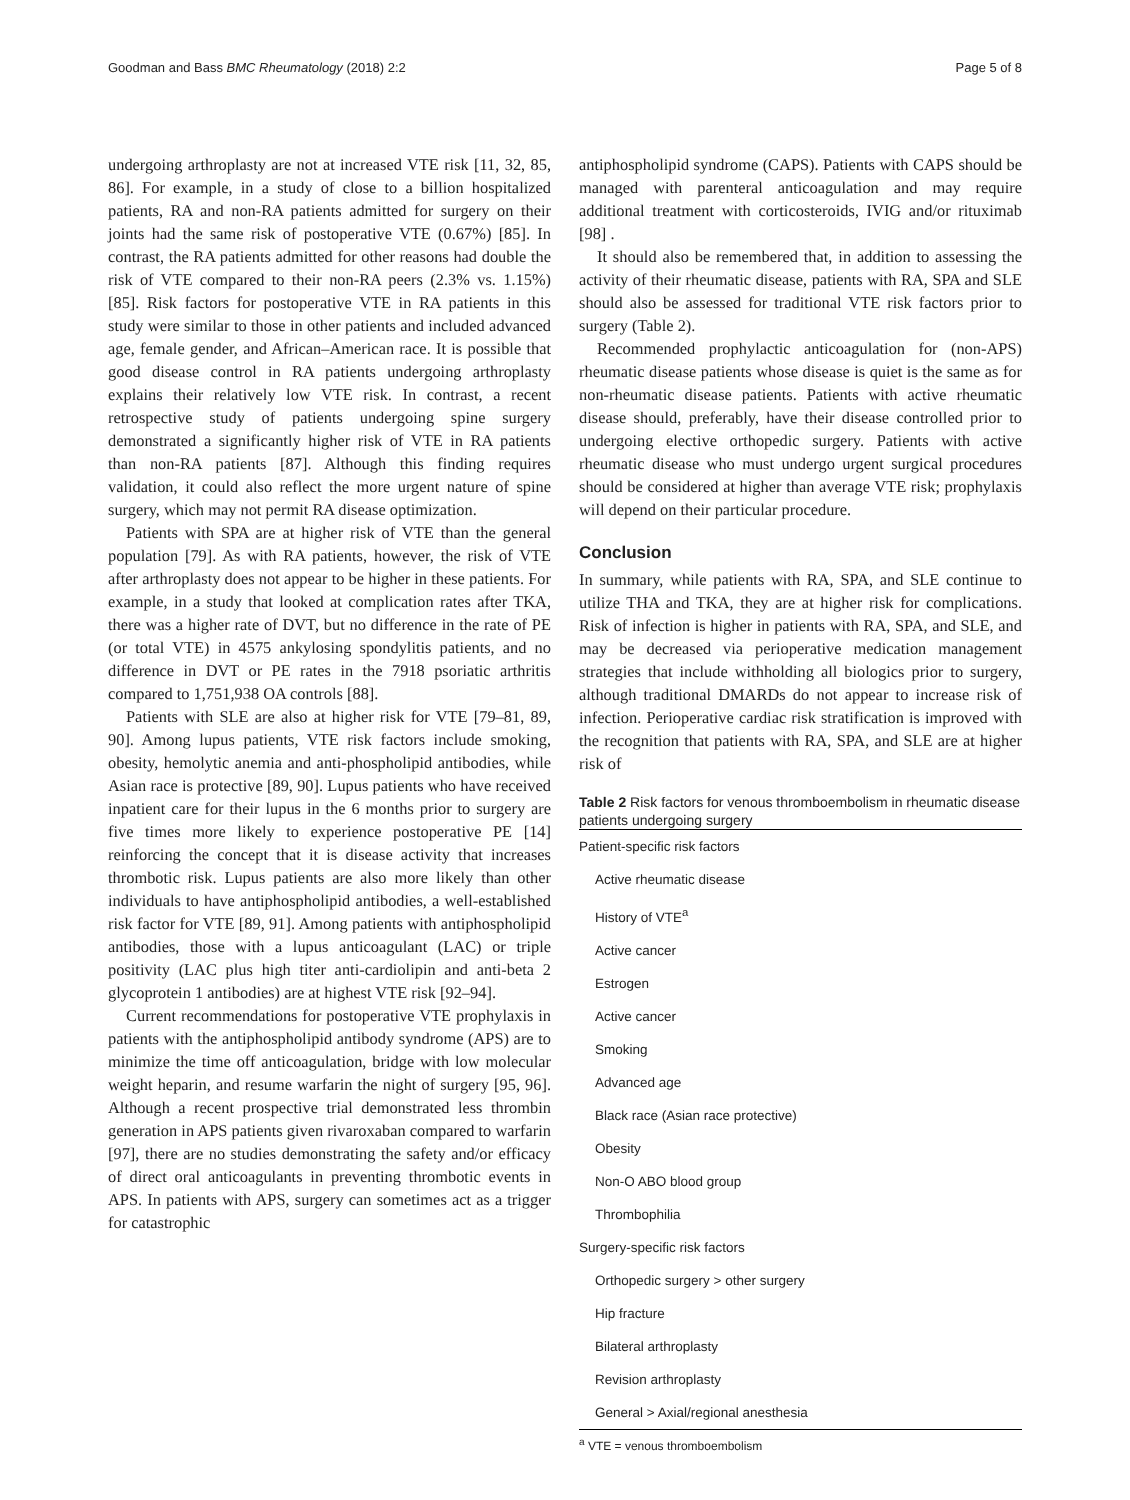Goodman and Bass BMC Rheumatology (2018) 2:2 Page 5 of 8
undergoing arthroplasty are not at increased VTE risk [11, 32, 85, 86]. For example, in a study of close to a billion hospitalized patients, RA and non-RA patients admitted for surgery on their joints had the same risk of postoperative VTE (0.67%) [85]. In contrast, the RA patients admitted for other reasons had double the risk of VTE compared to their non-RA peers (2.3% vs. 1.15%) [85]. Risk factors for postoperative VTE in RA patients in this study were similar to those in other patients and included advanced age, female gender, and African–American race. It is possible that good disease control in RA patients undergoing arthroplasty explains their relatively low VTE risk. In contrast, a recent retrospective study of patients undergoing spine surgery demonstrated a significantly higher risk of VTE in RA patients than non-RA patients [87]. Although this finding requires validation, it could also reflect the more urgent nature of spine surgery, which may not permit RA disease optimization.
Patients with SPA are at higher risk of VTE than the general population [79]. As with RA patients, however, the risk of VTE after arthroplasty does not appear to be higher in these patients. For example, in a study that looked at complication rates after TKA, there was a higher rate of DVT, but no difference in the rate of PE (or total VTE) in 4575 ankylosing spondylitis patients, and no difference in DVT or PE rates in the 7918 psoriatic arthritis compared to 1,751,938 OA controls [88].
Patients with SLE are also at higher risk for VTE [79–81, 89, 90]. Among lupus patients, VTE risk factors include smoking, obesity, hemolytic anemia and anti-phospholipid antibodies, while Asian race is protective [89, 90]. Lupus patients who have received inpatient care for their lupus in the 6 months prior to surgery are five times more likely to experience postoperative PE [14] reinforcing the concept that it is disease activity that increases thrombotic risk. Lupus patients are also more likely than other individuals to have antiphospholipid antibodies, a well-established risk factor for VTE [89, 91]. Among patients with antiphospholipid antibodies, those with a lupus anticoagulant (LAC) or triple positivity (LAC plus high titer anti-cardiolipin and anti-beta 2 glycoprotein 1 antibodies) are at highest VTE risk [92–94].
Current recommendations for postoperative VTE prophylaxis in patients with the antiphospholipid antibody syndrome (APS) are to minimize the time off anticoagulation, bridge with low molecular weight heparin, and resume warfarin the night of surgery [95, 96]. Although a recent prospective trial demonstrated less thrombin generation in APS patients given rivaroxaban compared to warfarin [97], there are no studies demonstrating the safety and/or efficacy of direct oral anticoagulants in preventing thrombotic events in APS. In patients with APS, surgery can sometimes act as a trigger for catastrophic
antiphospholipid syndrome (CAPS). Patients with CAPS should be managed with parenteral anticoagulation and may require additional treatment with corticosteroids, IVIG and/or rituximab [98] .
It should also be remembered that, in addition to assessing the activity of their rheumatic disease, patients with RA, SPA and SLE should also be assessed for traditional VTE risk factors prior to surgery (Table 2).
Recommended prophylactic anticoagulation for (non-APS) rheumatic disease patients whose disease is quiet is the same as for non-rheumatic disease patients. Patients with active rheumatic disease should, preferably, have their disease controlled prior to undergoing elective orthopedic surgery. Patients with active rheumatic disease who must undergo urgent surgical procedures should be considered at higher than average VTE risk; prophylaxis will depend on their particular procedure.
Conclusion
In summary, while patients with RA, SPA, and SLE continue to utilize THA and TKA, they are at higher risk for complications. Risk of infection is higher in patients with RA, SPA, and SLE, and may be decreased via perioperative medication management strategies that include withholding all biologics prior to surgery, although traditional DMARDs do not appear to increase risk of infection. Perioperative cardiac risk stratification is improved with the recognition that patients with RA, SPA, and SLE are at higher risk of
Table 2 Risk factors for venous thromboembolism in rheumatic disease patients undergoing surgery
| Patient-specific risk factors |
| Active rheumatic disease |
| History of VTE<sup>a</sup> |
| Active cancer |
| Estrogen |
| Active cancer |
| Smoking |
| Advanced age |
| Black race (Asian race protective) |
| Obesity |
| Non-O ABO blood group |
| Thrombophilia |
| Surgery-specific risk factors |
| Orthopedic surgery > other surgery |
| Hip fracture |
| Bilateral arthroplasty |
| Revision arthroplasty |
| General > Axial/regional anesthesia |
<sup>a</sup> VTE = venous thromboembolism